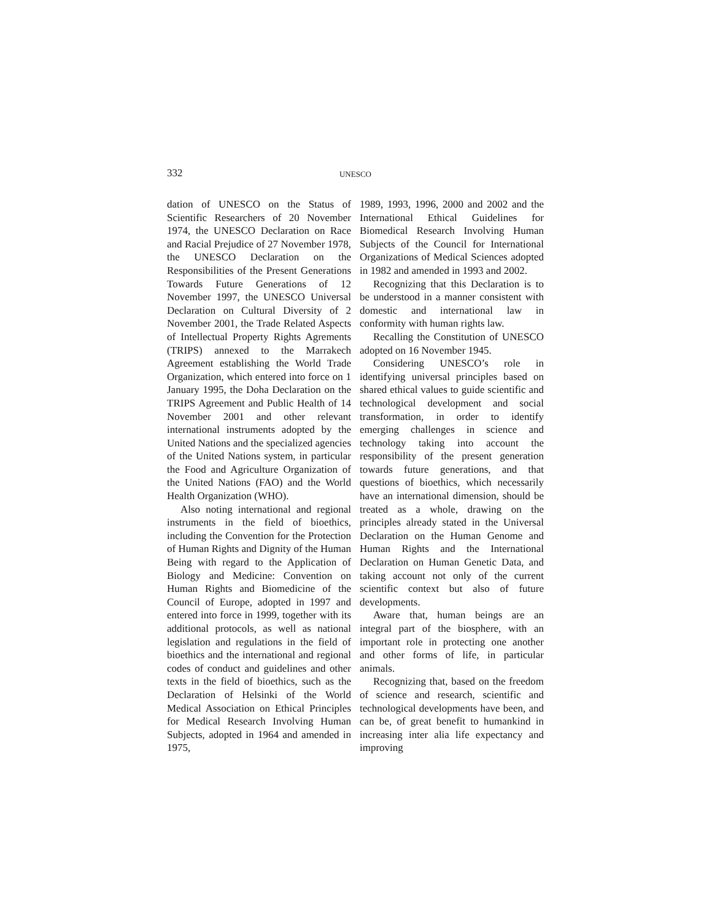332 UNESCO
dation of UNESCO on the Status of Scientific Researchers of 20 November 1974, the UNESCO Declaration on Race and Racial Prejudice of 27 November 1978, the UNESCO Declaration on the Responsibilities of the Present Generations Towards Future Generations of 12 November 1997, the UNESCO Universal Declaration on Cultural Diversity of 2 November 2001, the Trade Related Aspects of Intellectual Property Rights Agrements (TRIPS) annexed to the Marrakech Agreement establishing the World Trade Organization, which entered into force on 1 January 1995, the Doha Declaration on the TRIPS Agreement and Public Health of 14 November 2001 and other relevant international instruments adopted by the United Nations and the specialized agencies of the United Nations system, in particular the Food and Agriculture Organization of the United Nations (FAO) and the World Health Organization (WHO).
Also noting international and regional instruments in the field of bioethics, including the Convention for the Protection of Human Rights and Dignity of the Human Being with regard to the Application of Biology and Medicine: Convention on Human Rights and Biomedicine of the Council of Europe, adopted in 1997 and entered into force in 1999, together with its additional protocols, as well as national legislation and regulations in the field of bioethics and the international and regional codes of conduct and guidelines and other texts in the field of bioethics, such as the Declaration of Helsinki of the World Medical Association on Ethical Principles for Medical Research Involving Human Subjects, adopted in 1964 and amended in 1975,
1989, 1993, 1996, 2000 and 2002 and the International Ethical Guidelines for Biomedical Research Involving Human Subjects of the Council for International Organizations of Medical Sciences adopted in 1982 and amended in 1993 and 2002.
Recognizing that this Declaration is to be understood in a manner consistent with domestic and international law in conformity with human rights law.
Recalling the Constitution of UNESCO adopted on 16 November 1945.
Considering UNESCO’s role in identifying universal principles based on shared ethical values to guide scientific and technological development and social transformation, in order to identify emerging challenges in science and technology taking into account the responsibility of the present generation towards future generations, and that questions of bioethics, which necessarily have an international dimension, should be treated as a whole, drawing on the principles already stated in the Universal Declaration on the Human Genome and Human Rights and the International Declaration on Human Genetic Data, and taking account not only of the current scientific context but also of future developments.
Aware that, human beings are an integral part of the biosphere, with an important role in protecting one another and other forms of life, in particular animals.
Recognizing that, based on the freedom of science and research, scientific and technological developments have been, and can be, of great benefit to humankind in increasing inter alia life expectancy and improving